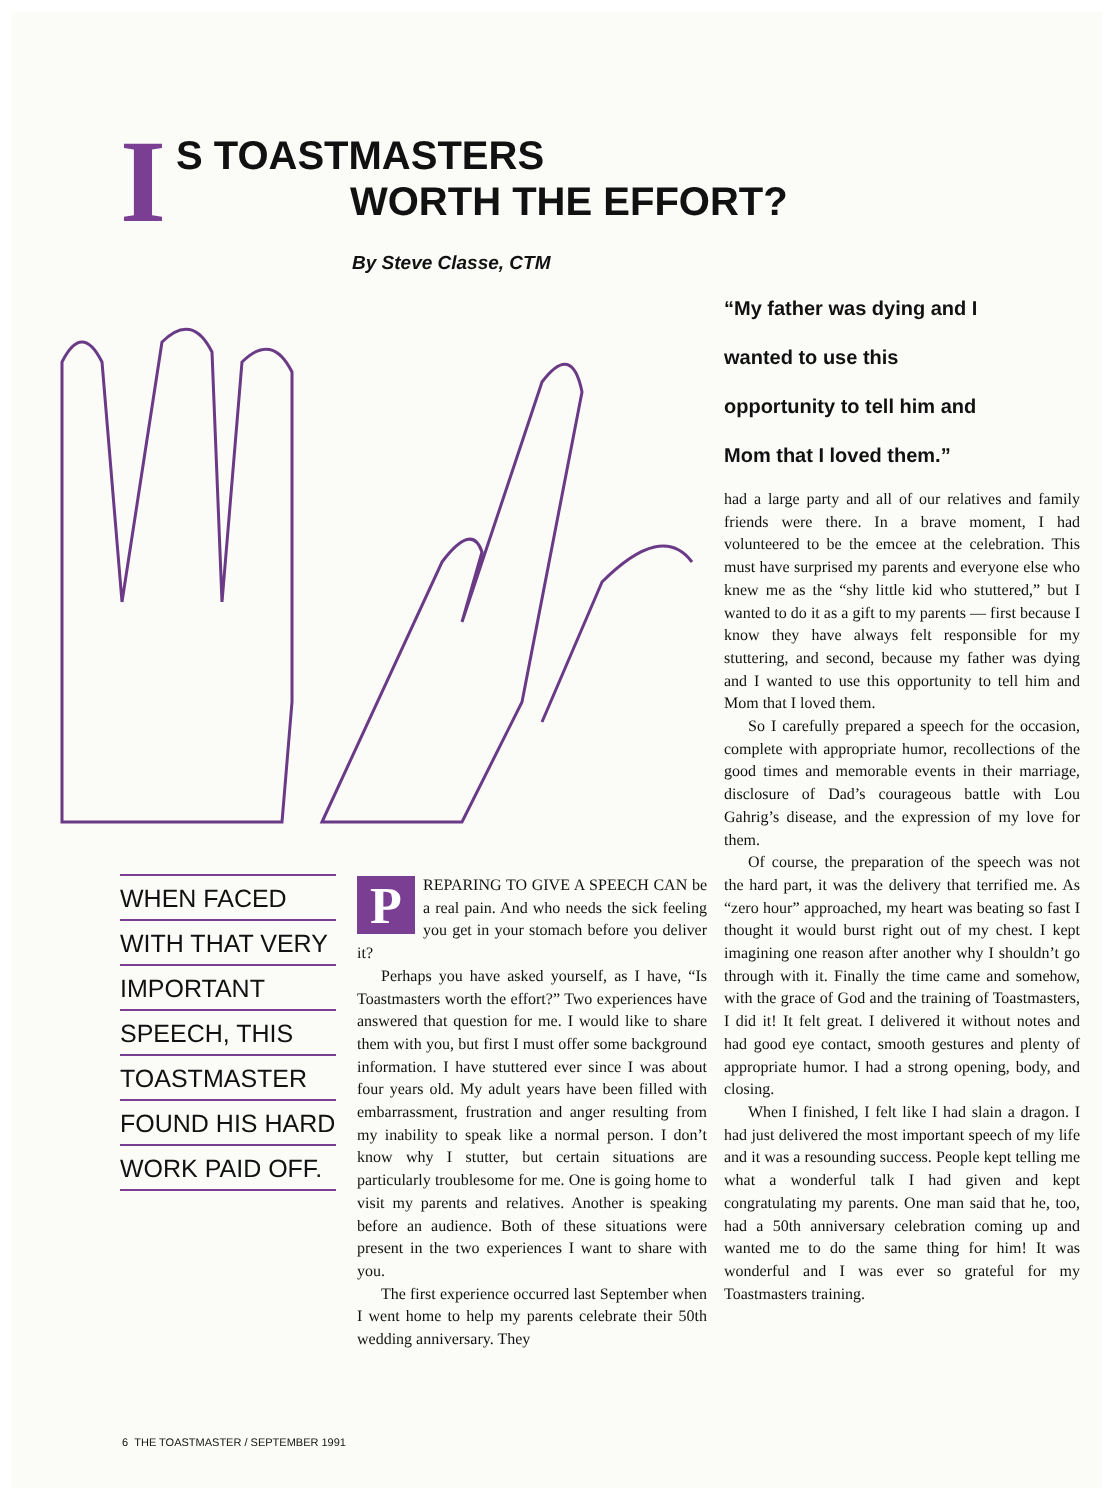I
S TOASTMASTERS
WORTH THE EFFORT?
By Steve Classe, CTM
“My father was dying and I wanted to use this opportunity to tell him and Mom that I loved them.”
WHEN FACED
WITH THAT VERY
IMPORTANT
SPEECH, THIS
TOASTMASTER
FOUND HIS HARD
WORK PAID OFF.
PREPARING TO GIVE A SPEECH CAN be a real pain. And who needs the sick feeling you get in your stomach before you deliver it?
Perhaps you have asked yourself, as I have, “Is Toastmasters worth the effort?” Two experiences have answered that question for me. I would like to share them with you, but first I must offer some background information. I have stuttered ever since I was about four years old. My adult years have been filled with embarrassment, frustration and anger resulting from my inability to speak like a normal person. I don’t know why I stutter, but certain situations are particularly troublesome for me. One is going home to visit my parents and relatives. Another is speaking before an audience. Both of these situations were present in the two experiences I want to share with you.
The first experience occurred last September when I went home to help my parents celebrate their 50th wedding anniversary. They
had a large party and all of our relatives and family friends were there. In a brave moment, I had volunteered to be the emcee at the celebration. This must have surprised my parents and everyone else who knew me as the “shy little kid who stuttered,” but I wanted to do it as a gift to my parents — first because I know they have always felt responsible for my stuttering, and second, because my father was dying and I wanted to use this opportunity to tell him and Mom that I loved them.
So I carefully prepared a speech for the occasion, complete with appropriate humor, recollections of the good times and memorable events in their marriage, disclosure of Dad’s courageous battle with Lou Gahrig’s disease, and the expression of my love for them.
Of course, the preparation of the speech was not the hard part, it was the delivery that terrified me. As “zero hour” approached, my heart was beating so fast I thought it would burst right out of my chest. I kept imagining one reason after another why I shouldn’t go through with it. Finally the time came and somehow, with the grace of God and the training of Toastmasters, I did it! It felt great. I delivered it without notes and had good eye contact, smooth gestures and plenty of appropriate humor. I had a strong opening, body, and closing.
When I finished, I felt like I had slain a dragon. I had just delivered the most important speech of my life and it was a resounding success. People kept telling me what a wonderful talk I had given and kept congratulating my parents. One man said that he, too, had a 50th anniversary celebration coming up and wanted me to do the same thing for him! It was wonderful and I was ever so grateful for my Toastmasters training.
6 THE TOASTMASTER / SEPTEMBER 1991